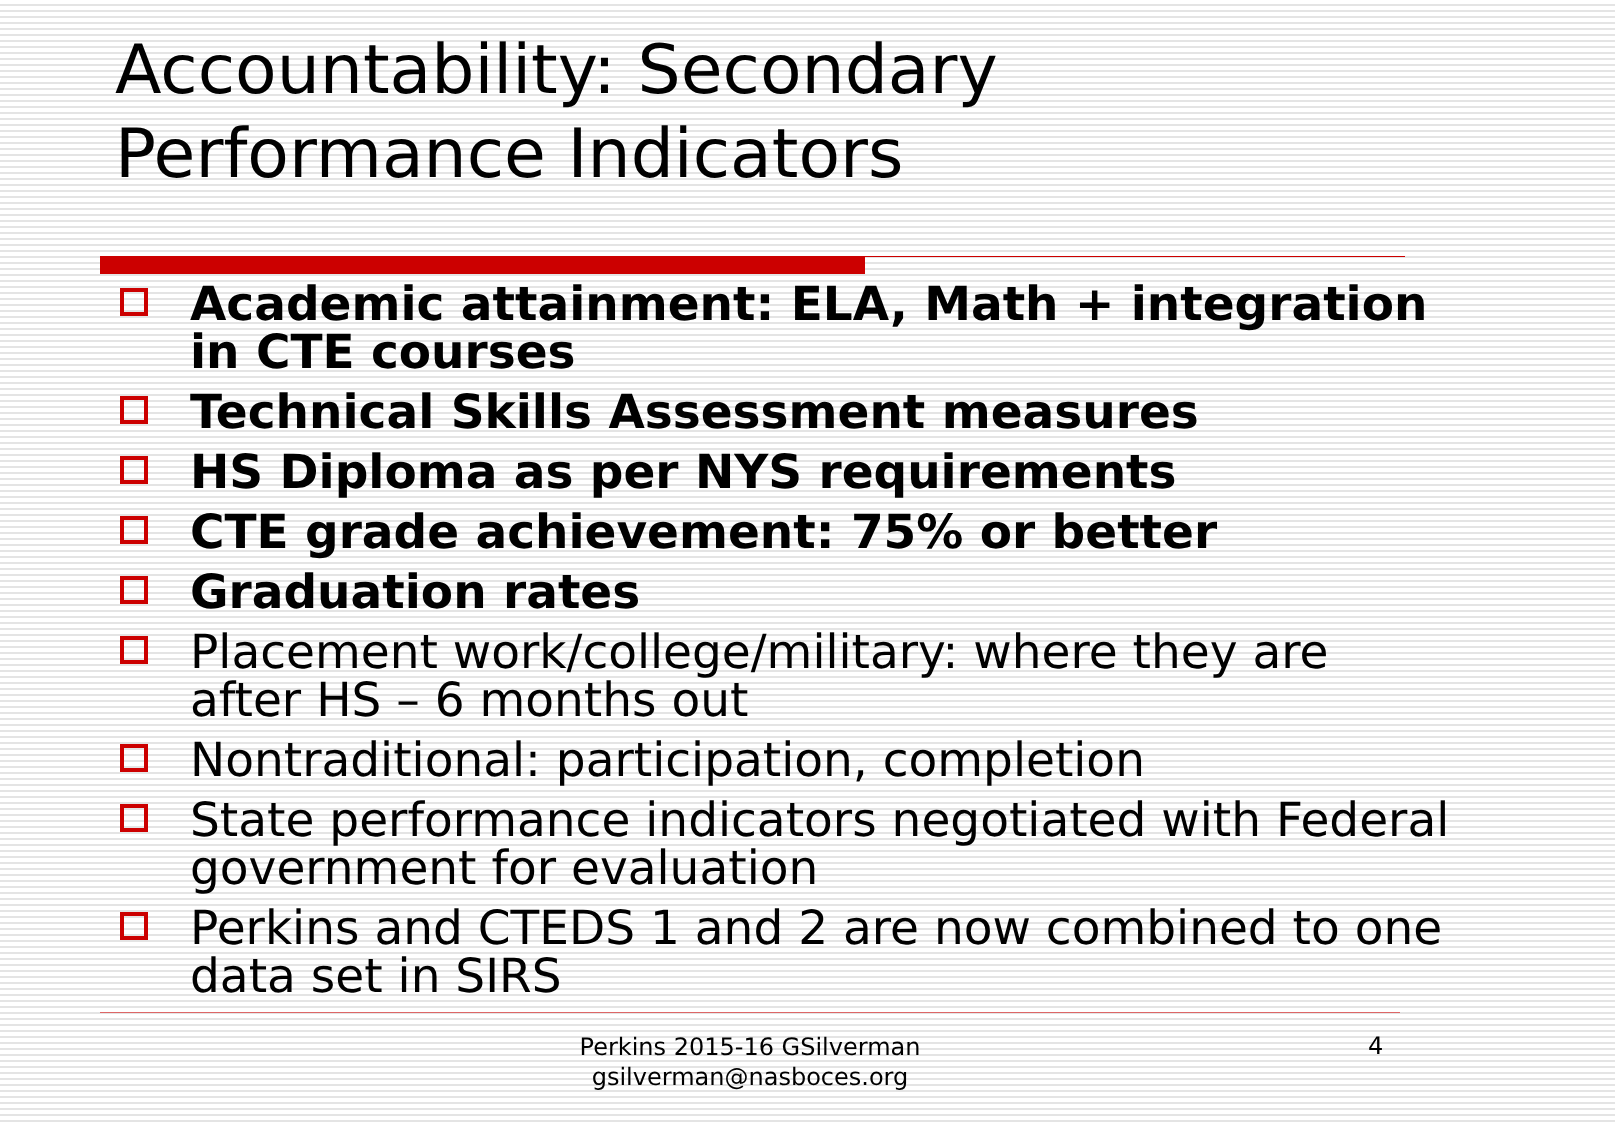Accountability: Secondary
Performance Indicators
Academic attainment: ELA, Math + integration in CTE courses
Technical Skills Assessment measures
HS Diploma as per NYS requirements
CTE grade achievement: 75% or better
Graduation rates
Placement work/college/military: where they are after HS – 6 months out
Nontraditional: participation, completion
State performance indicators negotiated with Federal government for evaluation
Perkins and CTEDS 1 and 2 are now combined to one data set in SIRS
Perkins 2015-16 GSilverman
gsilverman@nasboces.org
4